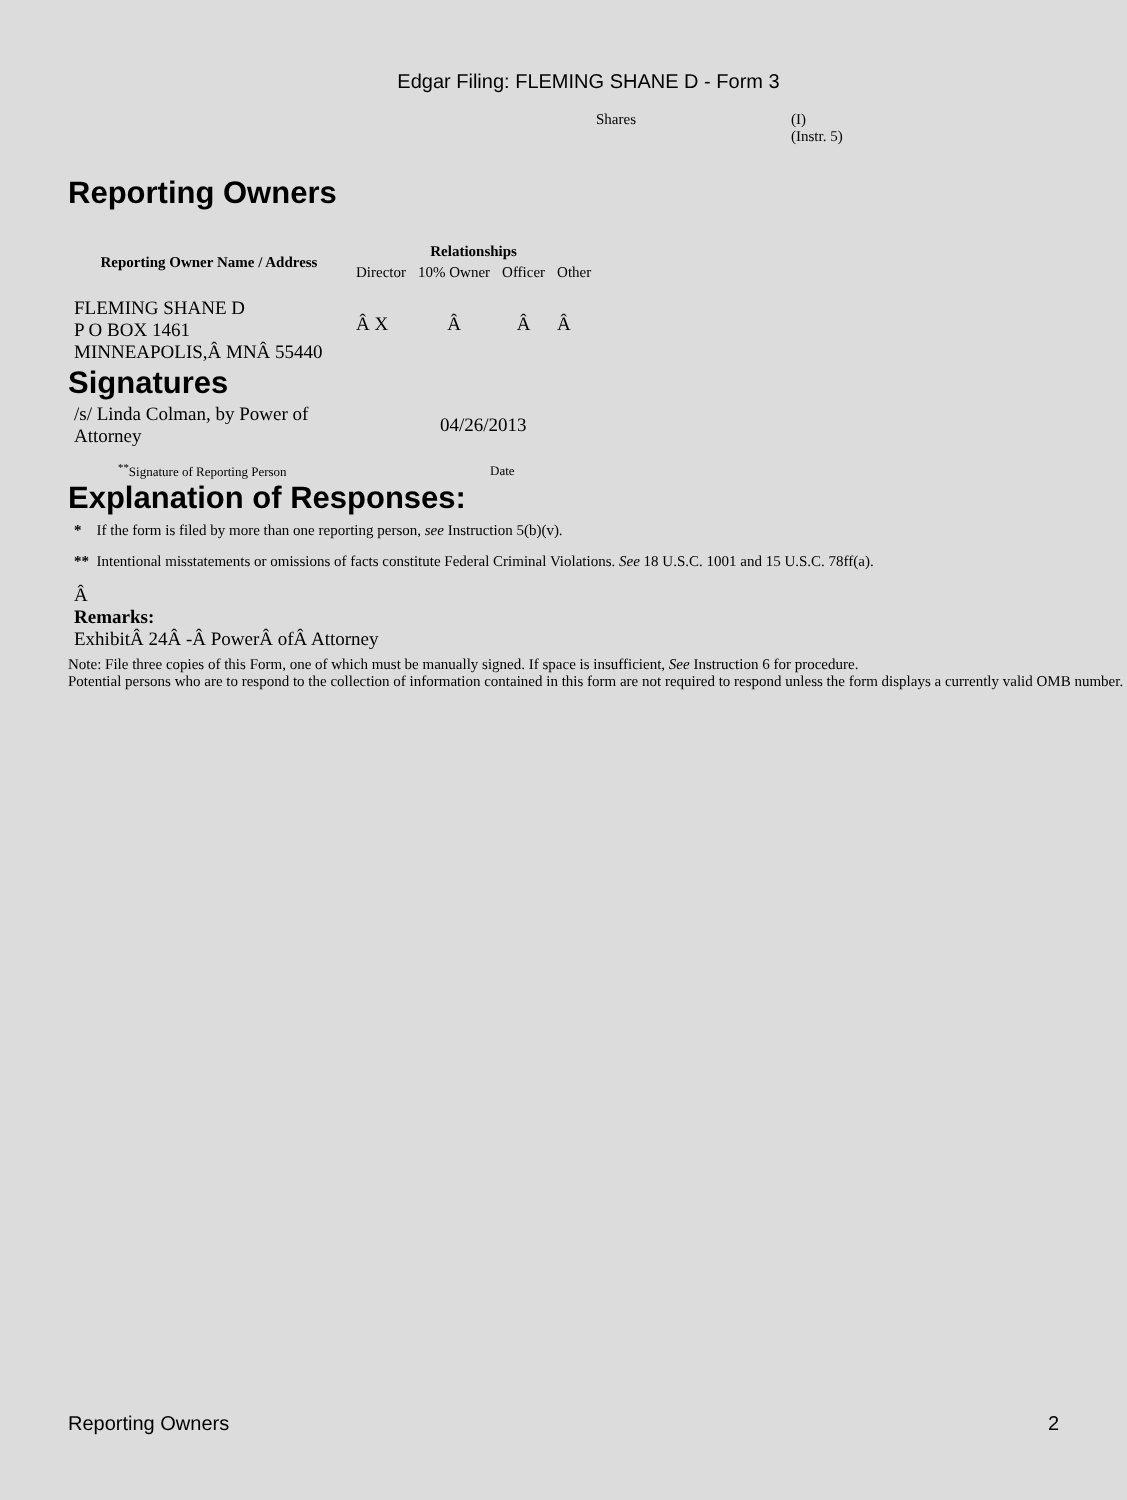Edgar Filing: FLEMING SHANE D - Form 3
Shares (I)
(Instr. 5)
Reporting Owners
| Reporting Owner Name / Address | Relationships | | | |
| --- | --- | --- | --- | --- |
| | Director | 10% Owner | Officer | Other |
| FLEMING SHANE D P O BOX 1461 MINNEAPOLIS,Â MNÂ 55440 | Â X | Â | Â | Â |
Signatures
| /s/ Linda Colman, by Power of Attorney | 04/26/2013 |
| <sup>**</sup> Signature of Reporting Person | Date |
Explanation of Responses:
* If the form is filed by more than one reporting person, see Instruction 5(b)(v).
** Intentional misstatements or omissions of facts constitute Federal Criminal Violations. See 18 U.S.C. 1001 and 15 U.S.C. 78ff(a).
Â
Remarks:
ExhibitÂ 24Â -Â PowerÂ ofÂ Attorney
Note: File three copies of this Form, one of which must be manually signed. If space is insufficient, See Instruction 6 for procedure.
Potential persons who are to respond to the collection of information contained in this form are not required to respond unless the form displays a currently valid OMB number.
Reporting Owners 2